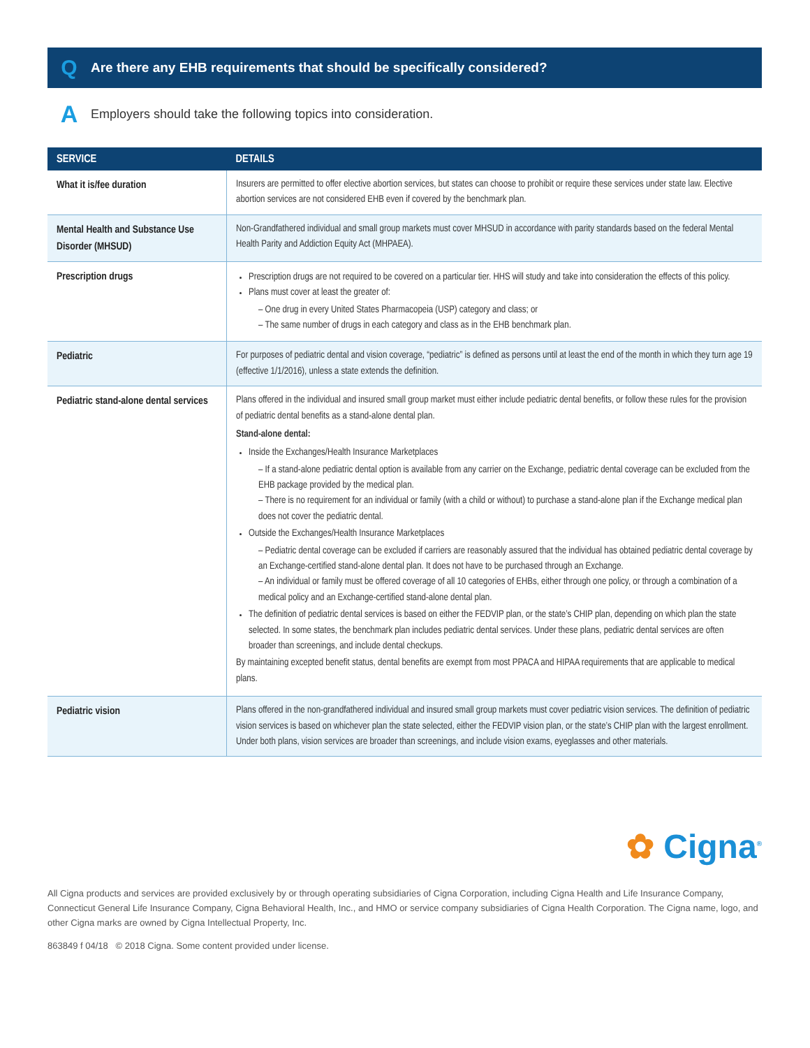Q Are there any EHB requirements that should be specifically considered?
A Employers should take the following topics into consideration.
| SERVICE | DETAILS |
| --- | --- |
| What it is/fee duration | Insurers are permitted to offer elective abortion services, but states can choose to prohibit or require these services under state law. Elective abortion services are not considered EHB even if covered by the benchmark plan. |
| Mental Health and Substance Use Disorder (MHSUD) | Non-Grandfathered individual and small group markets must cover MHSUD in accordance with parity standards based on the federal Mental Health Parity and Addiction Equity Act (MHPAEA). |
| Prescription drugs | Prescription drugs are not required to be covered on a particular tier. HHS will study and take into consideration the effects of this policy. Plans must cover at least the greater of: – One drug in every United States Pharmacopeia (USP) category and class; or – The same number of drugs in each category and class as in the EHB benchmark plan. |
| Pediatric | For purposes of pediatric dental and vision coverage, “pediatric” is defined as persons until at least the end of the month in which they turn age 19 (effective 1/1/2016), unless a state extends the definition. |
| Pediatric stand-alone dental services | Plans offered in the individual and insured small group market must either include pediatric dental benefits, or follow these rules for the provision of pediatric dental benefits as a stand-alone dental plan. Stand-alone dental: Inside the Exchanges/Health Insurance Marketplaces – If a stand-alone pediatric dental option is available from any carrier on the Exchange, pediatric dental coverage can be excluded from the EHB package provided by the medical plan. – There is no requirement for an individual or family (with a child or without) to purchase a stand-alone plan if the Exchange medical plan does not cover the pediatric dental. Outside the Exchanges/Health Insurance Marketplaces – Pediatric dental coverage can be excluded if carriers are reasonably assured that the individual has obtained pediatric dental coverage by an Exchange-certified stand-alone dental plan. It does not have to be purchased through an Exchange. – An individual or family must be offered coverage of all 10 categories of EHBs, either through one policy, or through a combination of a medical policy and an Exchange-certified stand-alone dental plan. The definition of pediatric dental services is based on either the FEDVIP plan, or the state’s CHIP plan, depending on which plan the state selected. In some states, the benchmark plan includes pediatric dental services. Under these plans, pediatric dental services are often broader than screenings, and include dental checkups. By maintaining excepted benefit status, dental benefits are exempt from most PPACA and HIPAA requirements that are applicable to medical plans. |
| Pediatric vision | Plans offered in the non-grandfathered individual and insured small group markets must cover pediatric vision services. The definition of pediatric vision services is based on whichever plan the state selected, either the FEDVIP vision plan, or the state’s CHIP plan with the largest enrollment. Under both plans, vision services are broader than screenings, and include vision exams, eyeglasses and other materials. |
✿ Cigna<sup>®</sup>
All Cigna products and services are provided exclusively by or through operating subsidiaries of Cigna Corporation, including Cigna Health and Life Insurance Company, Connecticut General Life Insurance Company, Cigna Behavioral Health, Inc., and HMO or service company subsidiaries of Cigna Health Corporation. The Cigna name, logo, and other Cigna marks are owned by Cigna Intellectual Property, Inc.
863849 f 04/18 © 2018 Cigna. Some content provided under license.